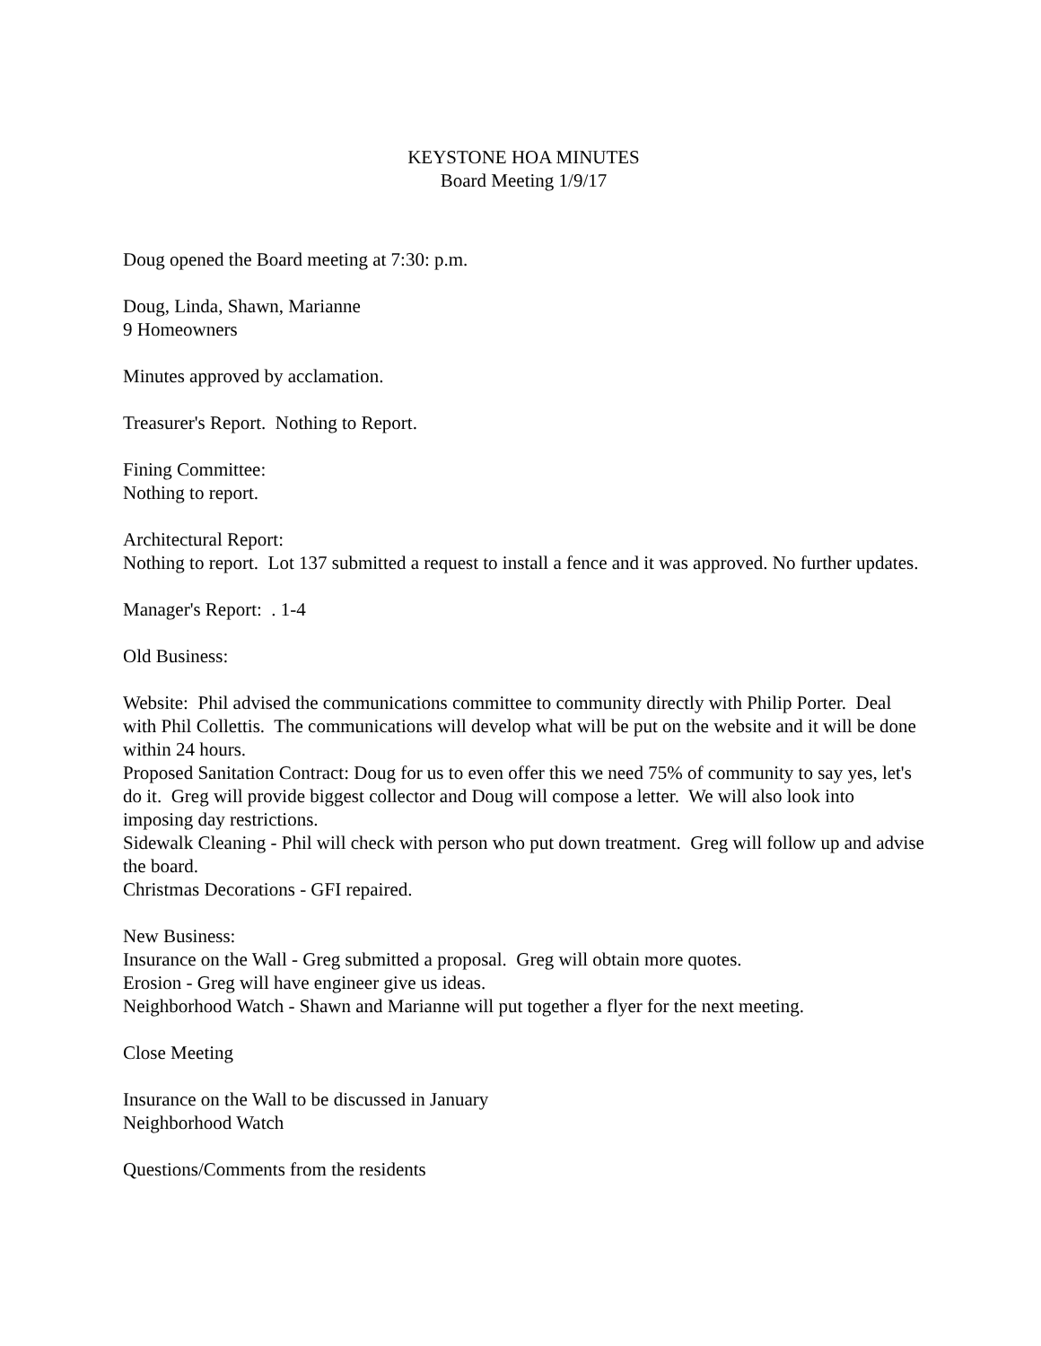KEYSTONE HOA MINUTES
Board Meeting 1/9/17
Doug opened the Board meeting at 7:30: p.m.
Doug, Linda, Shawn, Marianne
9 Homeowners
Minutes approved by acclamation.
Treasurer's Report. Nothing to Report.
Fining Committee:
Nothing to report.
Architectural Report:
Nothing to report. Lot 137 submitted a request to install a fence and it was approved. No further updates.
Manager's Report: . 1-4
Old Business:
Website: Phil advised the communications committee to community directly with Philip Porter. Deal with Phil Collettis. The communications will develop what will be put on the website and it will be done within 24 hours.
Proposed Sanitation Contract: Doug for us to even offer this we need 75% of community to say yes, let's do it. Greg will provide biggest collector and Doug will compose a letter. We will also look into imposing day restrictions.
Sidewalk Cleaning - Phil will check with person who put down treatment. Greg will follow up and advise the board.
Christmas Decorations - GFI repaired.
New Business:
Insurance on the Wall - Greg submitted a proposal. Greg will obtain more quotes.
Erosion - Greg will have engineer give us ideas.
Neighborhood Watch - Shawn and Marianne will put together a flyer for the next meeting.
Close Meeting
Insurance on the Wall to be discussed in January
Neighborhood Watch
Questions/Comments from the residents